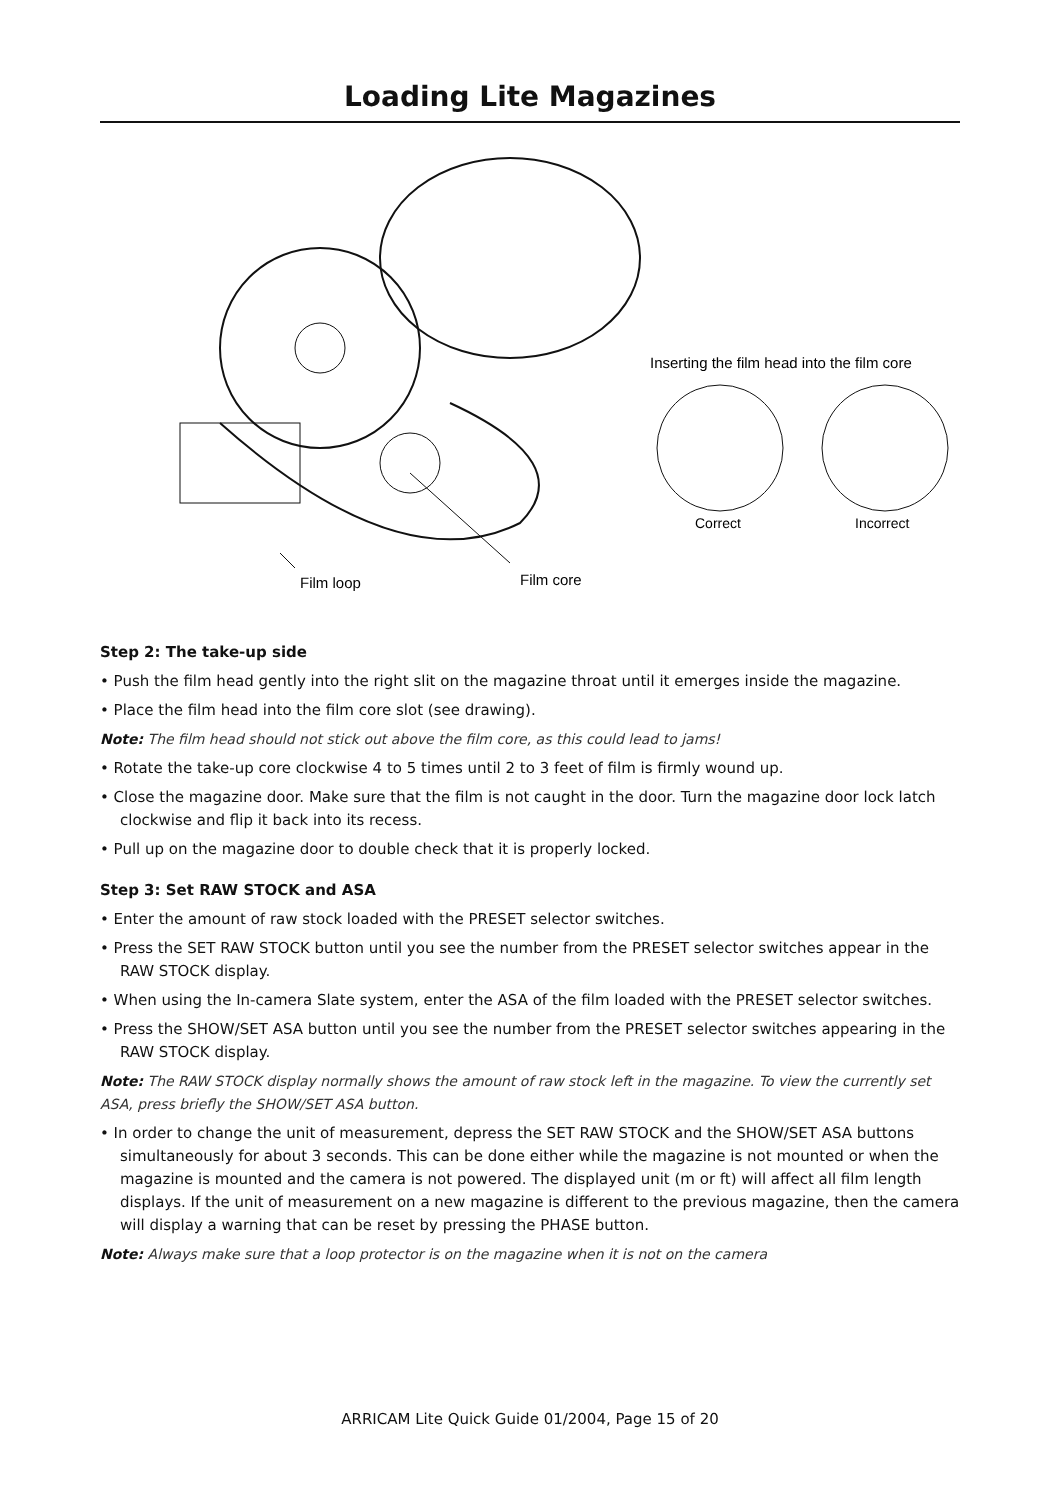Loading Lite Magazines
Film loop
Film core
Inserting the film head into the film core
Correct
Incorrect
Step 2: The take-up side
• Push the film head gently into the right slit on the magazine throat until it emerges inside the magazine.
• Place the film head into the film core slot (see drawing).
Note: The film head should not stick out above the film core, as this could lead to jams!
• Rotate the take-up core clockwise 4 to 5 times until 2 to 3 feet of film is firmly wound up.
• Close the magazine door. Make sure that the film is not caught in the door. Turn the magazine door lock latch clockwise and flip it back into its recess.
• Pull up on the magazine door to double check that it is properly locked.
Step 3: Set RAW STOCK and ASA
• Enter the amount of raw stock loaded with the PRESET selector switches.
• Press the SET RAW STOCK button until you see the number from the PRESET selector switches appear in the RAW STOCK display.
• When using the In-camera Slate system, enter the ASA of the film loaded with the PRESET selector switches.
• Press the SHOW/SET ASA button until you see the number from the PRESET selector switches appearing in the RAW STOCK display.
Note: The RAW STOCK display normally shows the amount of raw stock left in the magazine. To view the currently set ASA, press briefly the SHOW/SET ASA button.
• In order to change the unit of measurement, depress the SET RAW STOCK and the SHOW/SET ASA buttons simultaneously for about 3 seconds. This can be done either while the magazine is not mounted or when the magazine is mounted and the camera is not powered. The displayed unit (m or ft) will affect all film length displays. If the unit of measurement on a new magazine is different to the previous magazine, then the camera will display a warning that can be reset by pressing the PHASE button.
Note: Always make sure that a loop protector is on the magazine when it is not on the camera
ARRICAM Lite Quick Guide 01/2004, Page 15 of 20